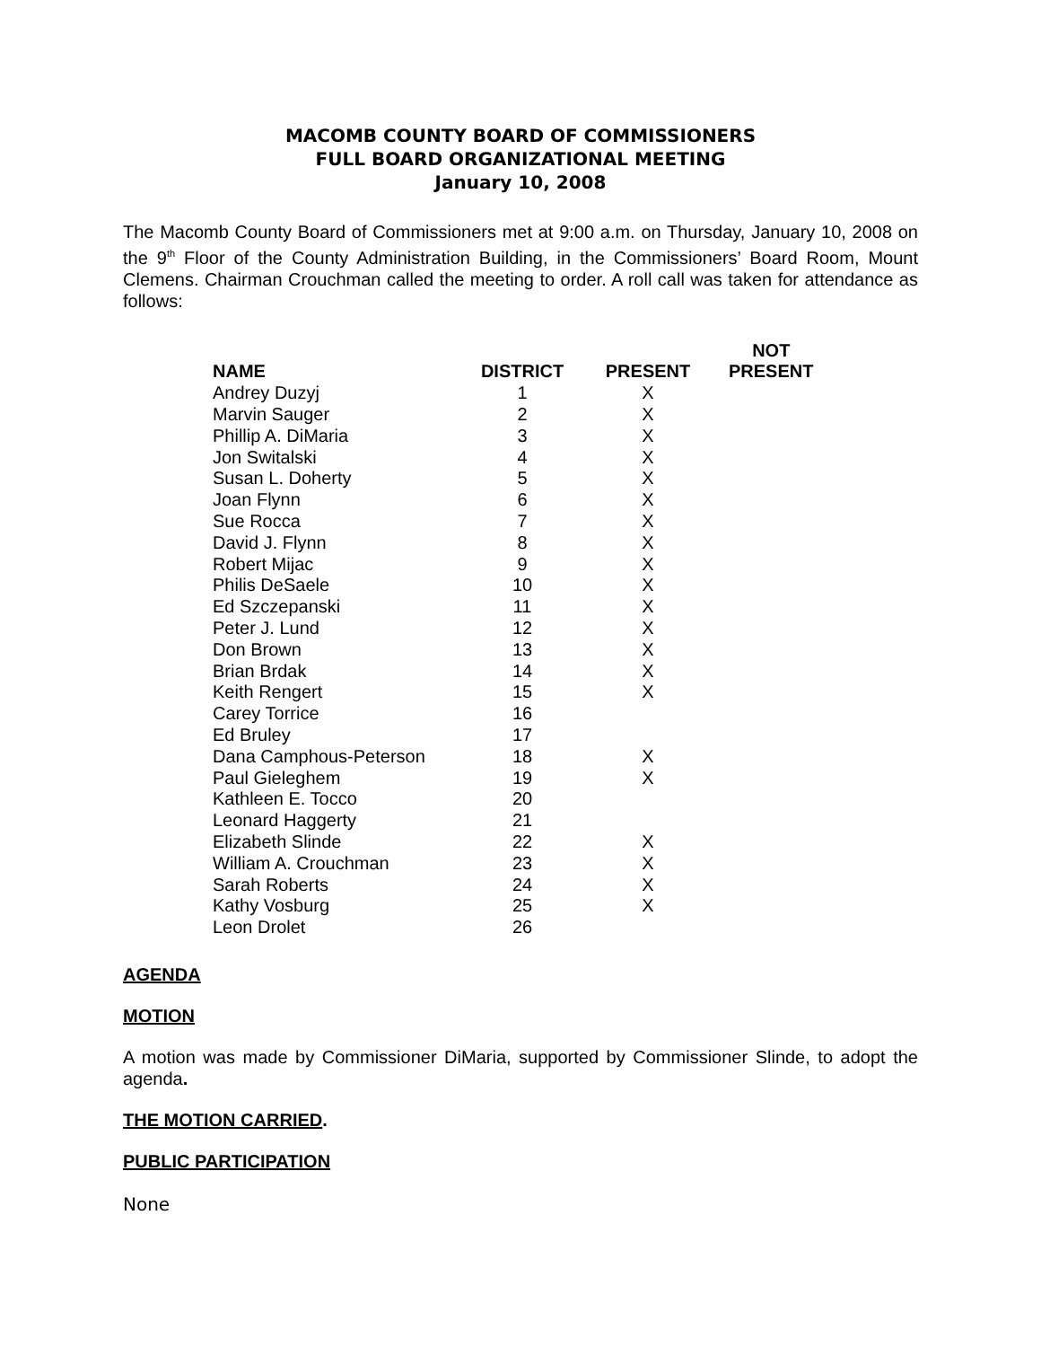MACOMB COUNTY BOARD OF COMMISSIONERS
FULL BOARD ORGANIZATIONAL MEETING
January 10, 2008
The Macomb County Board of Commissioners met at 9:00 a.m. on Thursday, January 10, 2008 on the 9<sup>th</sup> Floor of the County Administration Building, in the Commissioners’ Board Room, Mount Clemens. Chairman Crouchman called the meeting to order. A roll call was taken for attendance as follows:
| NAME | DISTRICT | PRESENT | NOT PRESENT |
| --- | --- | --- | --- |
| Andrey Duzyj | 1 | X | |
| Marvin Sauger | 2 | X | |
| Phillip A. DiMaria | 3 | X | |
| Jon Switalski | 4 | X | |
| Susan L. Doherty | 5 | X | |
| Joan Flynn | 6 | X | |
| Sue Rocca | 7 | X | |
| David J. Flynn | 8 | X | |
| Robert Mijac | 9 | X | |
| Philis DeSaele | 10 | X | |
| Ed Szczepanski | 11 | X | |
| Peter J. Lund | 12 | X | |
| Don Brown | 13 | X | |
| Brian Brdak | 14 | X | |
| Keith Rengert | 15 | X | |
| Carey Torrice | 16 | | |
| Ed Bruley | 17 | | |
| Dana Camphous-Peterson | 18 | X | |
| Paul Gieleghem | 19 | X | |
| Kathleen E. Tocco | 20 | | |
| Leonard Haggerty | 21 | | |
| Elizabeth Slinde | 22 | X | |
| William A. Crouchman | 23 | X | |
| Sarah Roberts | 24 | X | |
| Kathy Vosburg | 25 | X | |
| Leon Drolet | 26 | | |
AGENDA
MOTION
A motion was made by Commissioner DiMaria, supported by Commissioner Slinde, to adopt the agenda.
THE MOTION CARRIED.
PUBLIC PARTICIPATION
None